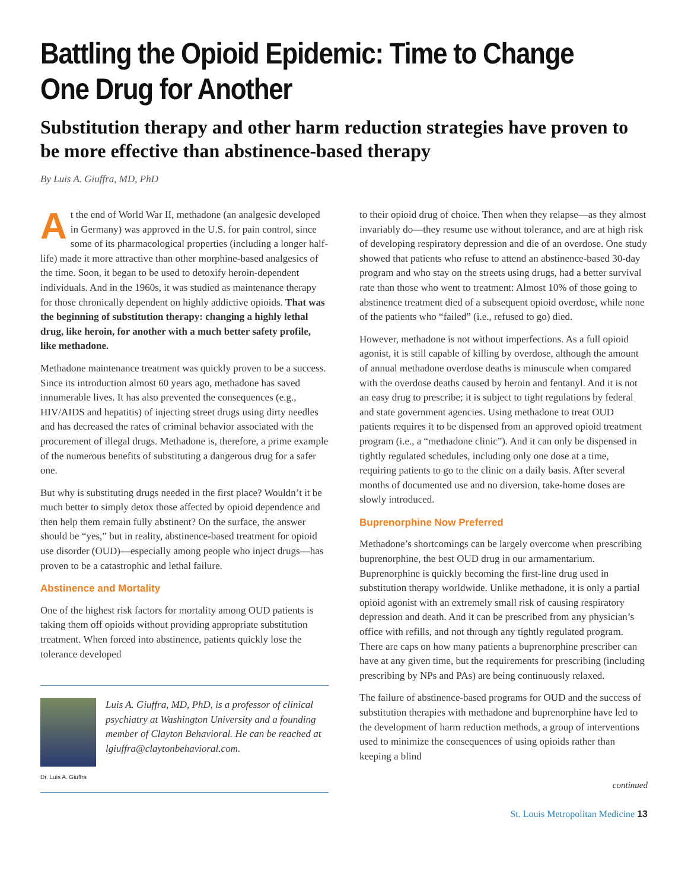Battling the Opioid Epidemic: Time to Change One Drug for Another
Substitution therapy and other harm reduction strategies have proven to be more effective than abstinence-based therapy
By Luis A. Giuffra, MD, PhD
At the end of World War II, methadone (an analgesic developed in Germany) was approved in the U.S. for pain control, since some of its pharmacological properties (including a longer half-life) made it more attractive than other morphine-based analgesics of the time. Soon, it began to be used to detoxify heroin-dependent individuals. And in the 1960s, it was studied as maintenance therapy for those chronically dependent on highly addictive opioids. That was the beginning of substitution therapy: changing a highly lethal drug, like heroin, for another with a much better safety profile, like methadone.
Methadone maintenance treatment was quickly proven to be a success. Since its introduction almost 60 years ago, methadone has saved innumerable lives. It has also prevented the consequences (e.g., HIV/AIDS and hepatitis) of injecting street drugs using dirty needles and has decreased the rates of criminal behavior associated with the procurement of illegal drugs. Methadone is, therefore, a prime example of the numerous benefits of substituting a dangerous drug for a safer one.
But why is substituting drugs needed in the first place? Wouldn’t it be much better to simply detox those affected by opioid dependence and then help them remain fully abstinent? On the surface, the answer should be “yes,” but in reality, abstinence-based treatment for opioid use disorder (OUD)—especially among people who inject drugs—has proven to be a catastrophic and lethal failure.
Abstinence and Mortality
One of the highest risk factors for mortality among OUD patients is taking them off opioids without providing appropriate substitution treatment. When forced into abstinence, patients quickly lose the tolerance developed
Dr. Luis A. Giuffra
Luis A. Giuffra, MD, PhD, is a professor of clinical psychiatry at Washington University and a founding member of Clayton Behavioral. He can be reached at lgiuffra@claytonbehavioral.com.
to their opioid drug of choice. Then when they relapse—as they almost invariably do—they resume use without tolerance, and are at high risk of developing respiratory depression and die of an overdose. One study showed that patients who refuse to attend an abstinence-based 30-day program and who stay on the streets using drugs, had a better survival rate than those who went to treatment: Almost 10% of those going to abstinence treatment died of a subsequent opioid overdose, while none of the patients who “failed” (i.e., refused to go) died.
However, methadone is not without imperfections. As a full opioid agonist, it is still capable of killing by overdose, although the amount of annual methadone overdose deaths is minuscule when compared with the overdose deaths caused by heroin and fentanyl. And it is not an easy drug to prescribe; it is subject to tight regulations by federal and state government agencies. Using methadone to treat OUD patients requires it to be dispensed from an approved opioid treatment program (i.e., a “methadone clinic”). And it can only be dispensed in tightly regulated schedules, including only one dose at a time, requiring patients to go to the clinic on a daily basis. After several months of documented use and no diversion, take-home doses are slowly introduced.
Buprenorphine Now Preferred
Methadone’s shortcomings can be largely overcome when prescribing buprenorphine, the best OUD drug in our armamentarium. Buprenorphine is quickly becoming the first-line drug used in substitution therapy worldwide. Unlike methadone, it is only a partial opioid agonist with an extremely small risk of causing respiratory depression and death. And it can be prescribed from any physician’s office with refills, and not through any tightly regulated program. There are caps on how many patients a buprenorphine prescriber can have at any given time, but the requirements for prescribing (including prescribing by NPs and PAs) are being continuously relaxed.
The failure of abstinence-based programs for OUD and the success of substitution therapies with methadone and buprenorphine have led to the development of harm reduction methods, a group of interventions used to minimize the consequences of using opioids rather than keeping a blind
continued
St. Louis Metropolitan Medicine 13